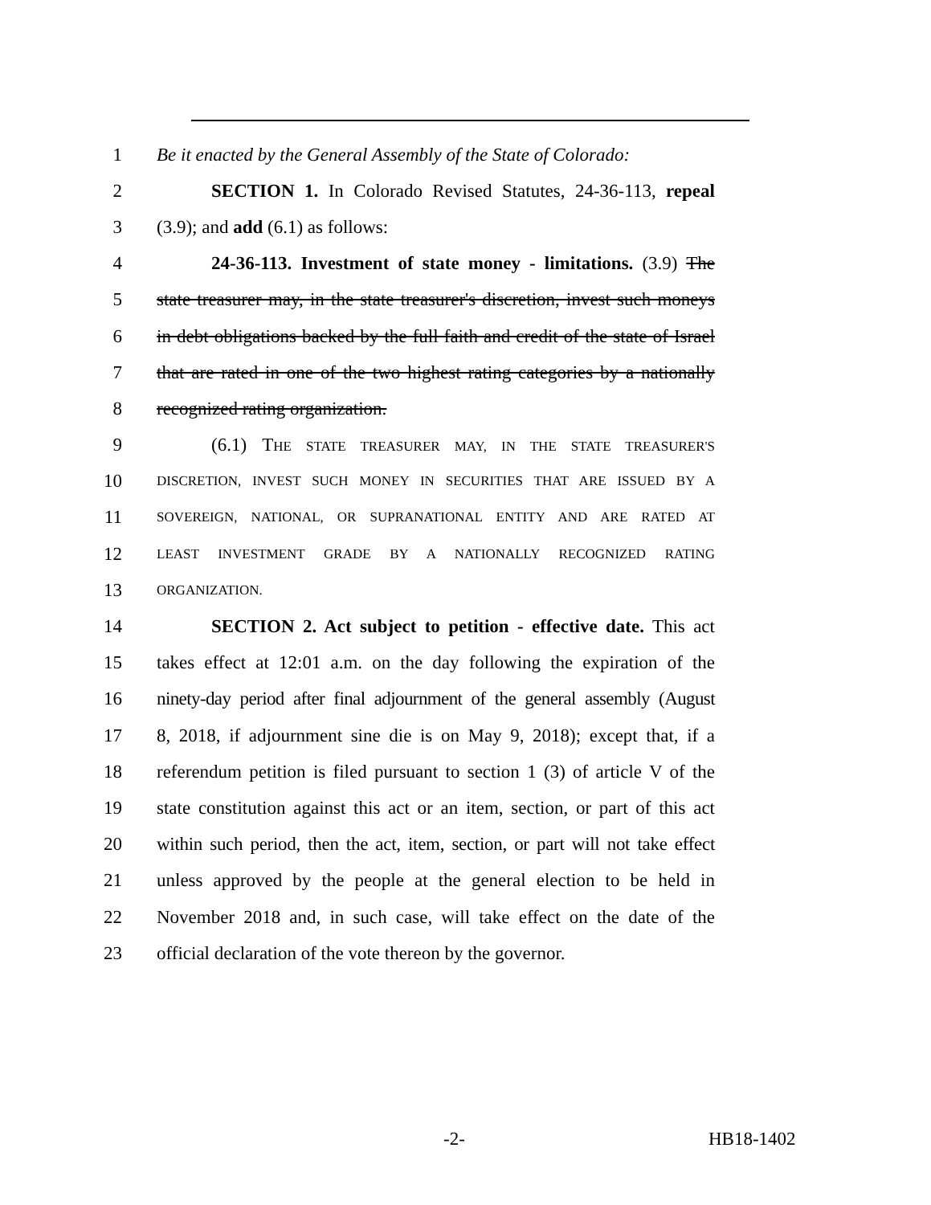1 Be it enacted by the General Assembly of the State of Colorado:
2 SECTION 1. In Colorado Revised Statutes, 24-36-113, repeal
3 (3.9); and add (6.1) as follows:
4 24-36-113. Investment of state money - limitations. (3.9) The
5 state treasurer may, in the state treasurer's discretion, invest such moneys
6 in debt obligations backed by the full faith and credit of the state of Israel
7 that are rated in one of the two highest rating categories by a nationally
8 recognized rating organization.
9 (6.1) THE STATE TREASURER MAY, IN THE STATE TREASURER'S
10 DISCRETION, INVEST SUCH MONEY IN SECURITIES THAT ARE ISSUED BY A
11 SOVEREIGN, NATIONAL, OR SUPRANATIONAL ENTITY AND ARE RATED AT
12 LEAST INVESTMENT GRADE BY A NATIONALLY RECOGNIZED RATING
13 ORGANIZATION.
14 SECTION 2. Act subject to petition - effective date. This act
15 takes effect at 12:01 a.m. on the day following the expiration of the
16 ninety-day period after final adjournment of the general assembly (August
17 8, 2018, if adjournment sine die is on May 9, 2018); except that, if a
18 referendum petition is filed pursuant to section 1 (3) of article V of the
19 state constitution against this act or an item, section, or part of this act
20 within such period, then the act, item, section, or part will not take effect
21 unless approved by the people at the general election to be held in
22 November 2018 and, in such case, will take effect on the date of the
23 official declaration of the vote thereon by the governor.
-2- HB18-1402